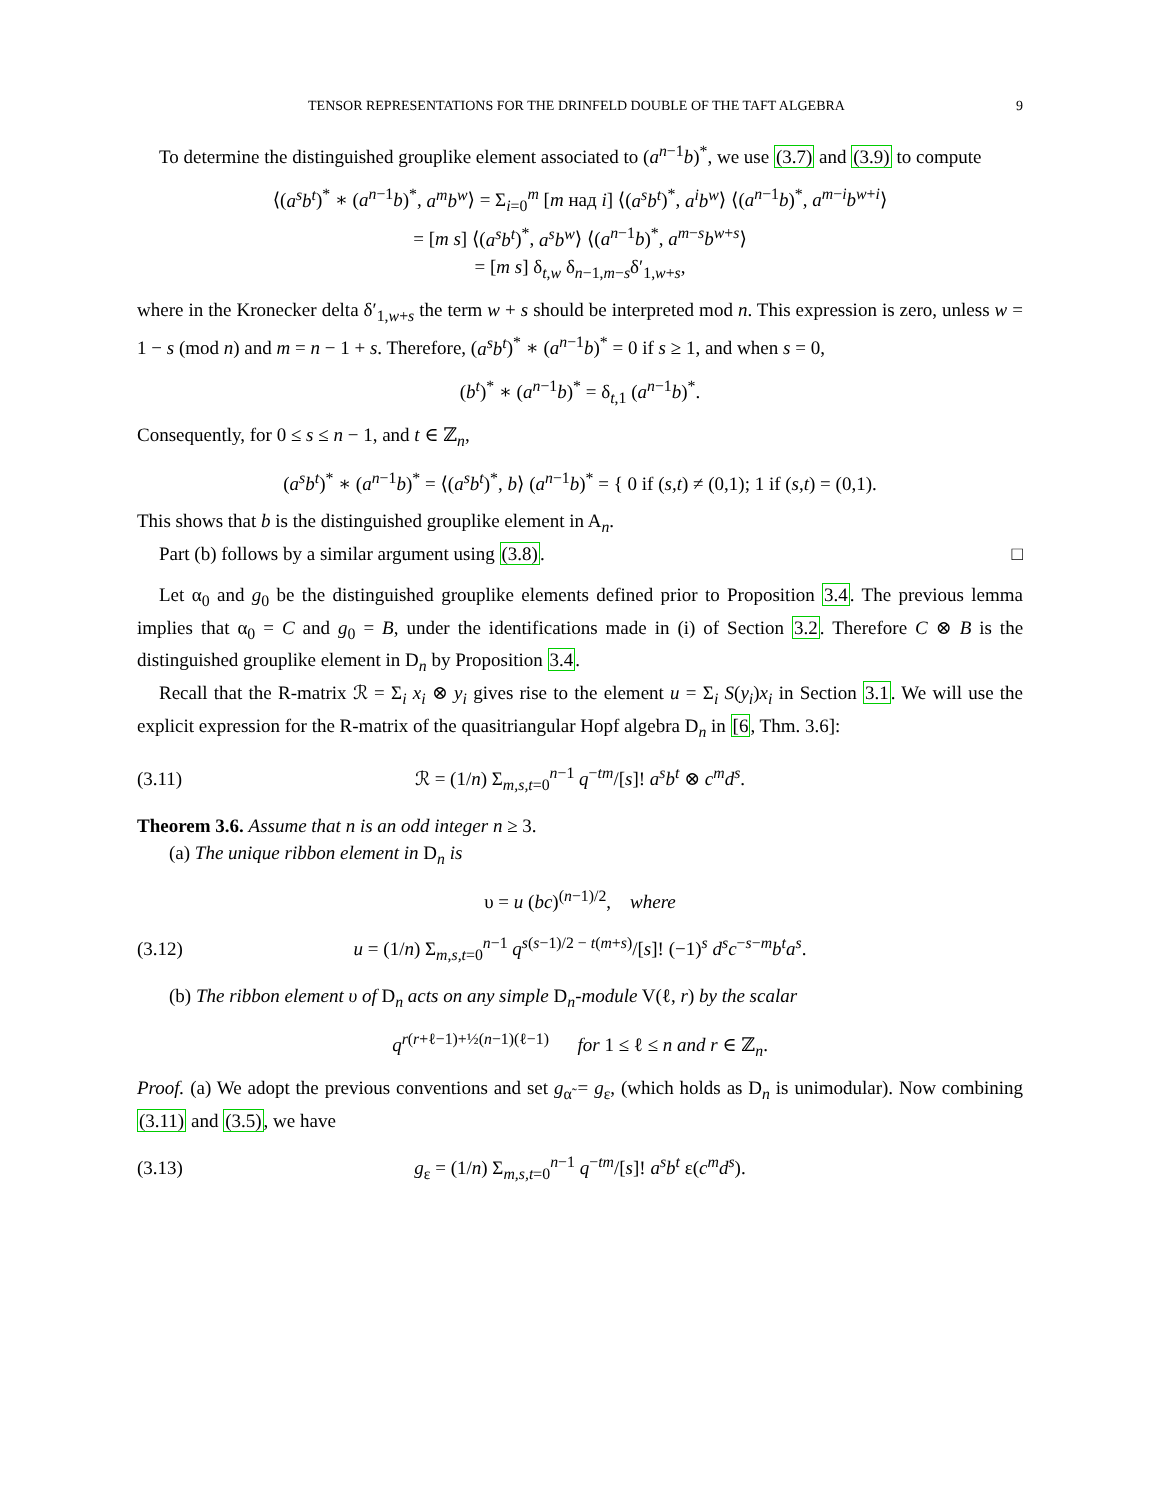TENSOR REPRESENTATIONS FOR THE DRINFELD DOUBLE OF THE TAFT ALGEBRA 9
To determine the distinguished grouplike element associated to (a<sup>n−1</sup>b)<sup>*</sup>, we use (3.7) and (3.9) to compute
⟨(a<sup>s</sup>b<sup>t</sup>)<sup>*</sup> ∗ (a<sup>n−1</sup>b)<sup>*</sup>, a<sup>m</sup>b<sup>w</sup>⟩ = Σ<sub>i=0</sub><sup>m</sup> [m над i] ⟨(a<sup>s</sup>b<sup>t</sup>)<sup>*</sup>, a<sup>i</sup>b<sup>w</sup>⟩ ⟨(a<sup>n−1</sup>b)<sup>*</sup>, a<sup>m−i</sup>b<sup>w+i</sup>⟩
= [m s] ⟨(a<sup>s</sup>b<sup>t</sup>)<sup>*</sup>, a<sup>s</sup>b<sup>w</sup>⟩ ⟨(a<sup>n−1</sup>b)<sup>*</sup>, a<sup>m−s</sup>b<sup>w+s</sup>⟩
= [m s] δ<sub>t,w</sub> δ<sub>n−1,m−s</sub>δ′<sub>1,w+s</sub>,
where in the Kronecker delta δ′<sub>1,w+s</sub> the term w + s should be interpreted mod n. This expression is zero, unless w = 1 − s (mod n) and m = n − 1 + s. Therefore, (a<sup>s</sup>b<sup>t</sup>)<sup>*</sup> ∗ (a<sup>n−1</sup>b)<sup>*</sup> = 0 if s ≥ 1, and when s = 0,
(b<sup>t</sup>)<sup>*</sup> ∗ (a<sup>n−1</sup>b)<sup>*</sup> = δ<sub>t,1</sub> (a<sup>n−1</sup>b)<sup>*</sup>.
Consequently, for 0 ≤ s ≤ n − 1, and t ∈ ℤ<sub>n</sub>,
(a<sup>s</sup>b<sup>t</sup>)<sup>*</sup> ∗ (a<sup>n−1</sup>b)<sup>*</sup> = ⟨(a<sup>s</sup>b<sup>t</sup>)<sup>*</sup>, b⟩ (a<sup>n−1</sup>b)<sup>*</sup> = { 0 if (s,t) ≠ (0,1); 1 if (s,t) = (0,1).
This shows that b is the distinguished grouplike element in A<sub>n</sub>.
Part (b) follows by a similar argument using (3.8). □
Let α<sub>0</sub> and g<sub>0</sub> be the distinguished grouplike elements defined prior to Proposition 3.4. The previous lemma implies that α<sub>0</sub> = C and g<sub>0</sub> = B, under the identifications made in (i) of Section 3.2. Therefore C ⊗ B is the distinguished grouplike element in D<sub>n</sub> by Proposition 3.4.
Recall that the R-matrix ℛ = Σ<sub>i</sub> x<sub>i</sub> ⊗ y<sub>i</sub> gives rise to the element u = Σ<sub>i</sub> S(y<sub>i</sub>)x<sub>i</sub> in Section 3.1. We will use the explicit expression for the R-matrix of the quasitriangular Hopf algebra D<sub>n</sub> in [6, Thm. 3.6]:
(3.11) ℛ = (1/n) Σ<sub>m,s,t=0</sub><sup>n−1</sup> q<sup>−tm</sup>/[s]! a<sup>s</sup>b<sup>t</sup> ⊗ c<sup>m</sup>d<sup>s</sup>.
Theorem 3.6. Assume that n is an odd integer n ≥ 3.
(a) The unique ribbon element in D<sub>n</sub> is
υ = u (bc)<sup>(n−1)/2</sup>, where
(3.12) u = (1/n) Σ<sub>m,s,t=0</sub><sup>n−1</sup> q<sup>s(s−1)/2 − t(m+s)</sup>/[s]! (−1)<sup>s</sup> d<sup>s</sup>c<sup>−s−m</sup>b<sup>t</sup>a<sup>s</sup>.
(b) The ribbon element υ of D<sub>n</sub> acts on any simple D<sub>n</sub>-module V(ℓ, r) by the scalar
q<sup>r(r+ℓ−1)+½(n−1)(ℓ−1)</sup> for 1 ≤ ℓ ≤ n and r ∈ ℤ<sub>n</sub>.
Proof. (a) We adopt the previous conventions and set g<sub>α̃</sub> = g<sub>ε</sub>, (which holds as D<sub>n</sub> is unimodular). Now combining (3.11) and (3.5), we have
(3.13) g<sub>ε</sub> = (1/n) Σ<sub>m,s,t=0</sub><sup>n−1</sup> q<sup>−tm</sup>/[s]! a<sup>s</sup>b<sup>t</sup> ε(c<sup>m</sup>d<sup>s</sup>).